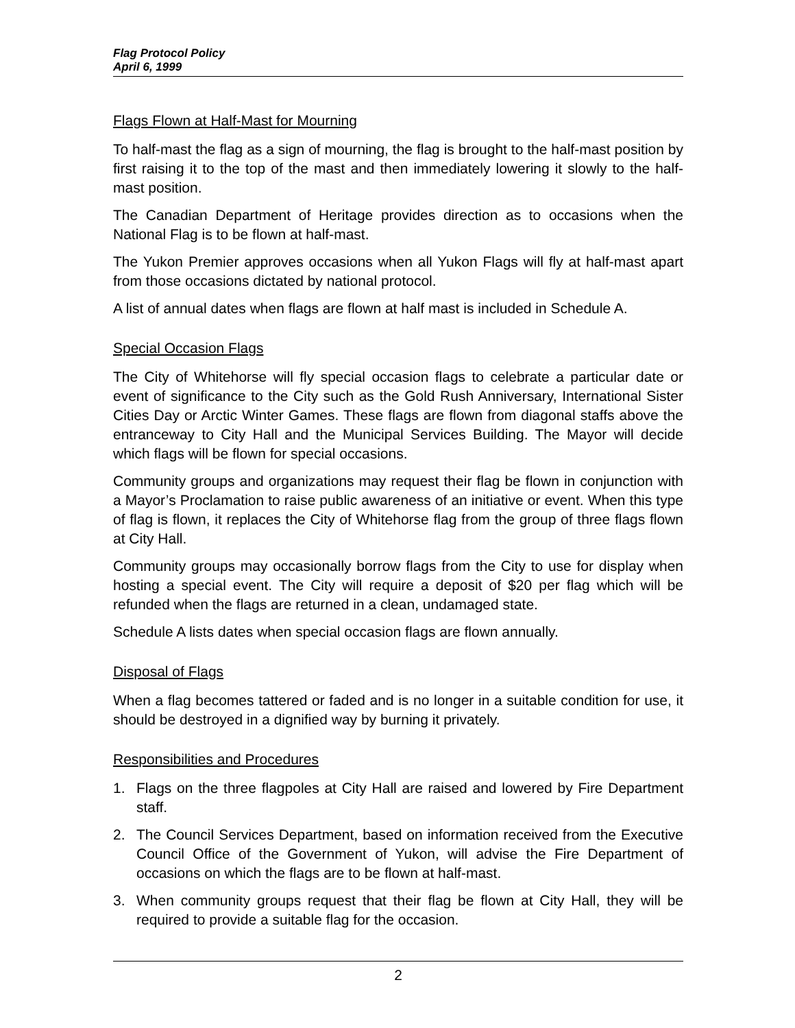Flag Protocol Policy
April 6, 1999
Flags Flown at Half-Mast for Mourning
To half-mast the flag as a sign of mourning, the flag is brought to the half-mast position by first raising it to the top of the mast and then immediately lowering it slowly to the half-mast position.
The Canadian Department of Heritage provides direction as to occasions when the National Flag is to be flown at half-mast.
The Yukon Premier approves occasions when all Yukon Flags will fly at half-mast apart from those occasions dictated by national protocol.
A list of annual dates when flags are flown at half mast is included in Schedule A.
Special Occasion Flags
The City of Whitehorse will fly special occasion flags to celebrate a particular date or event of significance to the City such as the Gold Rush Anniversary, International Sister Cities Day or Arctic Winter Games. These flags are flown from diagonal staffs above the entranceway to City Hall and the Municipal Services Building. The Mayor will decide which flags will be flown for special occasions.
Community groups and organizations may request their flag be flown in conjunction with a Mayor’s Proclamation to raise public awareness of an initiative or event. When this type of flag is flown, it replaces the City of Whitehorse flag from the group of three flags flown at City Hall.
Community groups may occasionally borrow flags from the City to use for display when hosting a special event. The City will require a deposit of $20 per flag which will be refunded when the flags are returned in a clean, undamaged state.
Schedule A lists dates when special occasion flags are flown annually.
Disposal of Flags
When a flag becomes tattered or faded and is no longer in a suitable condition for use, it should be destroyed in a dignified way by burning it privately.
Responsibilities and Procedures
1. Flags on the three flagpoles at City Hall are raised and lowered by Fire Department staff.
2. The Council Services Department, based on information received from the Executive Council Office of the Government of Yukon, will advise the Fire Department of occasions on which the flags are to be flown at half-mast.
3. When community groups request that their flag be flown at City Hall, they will be required to provide a suitable flag for the occasion.
2